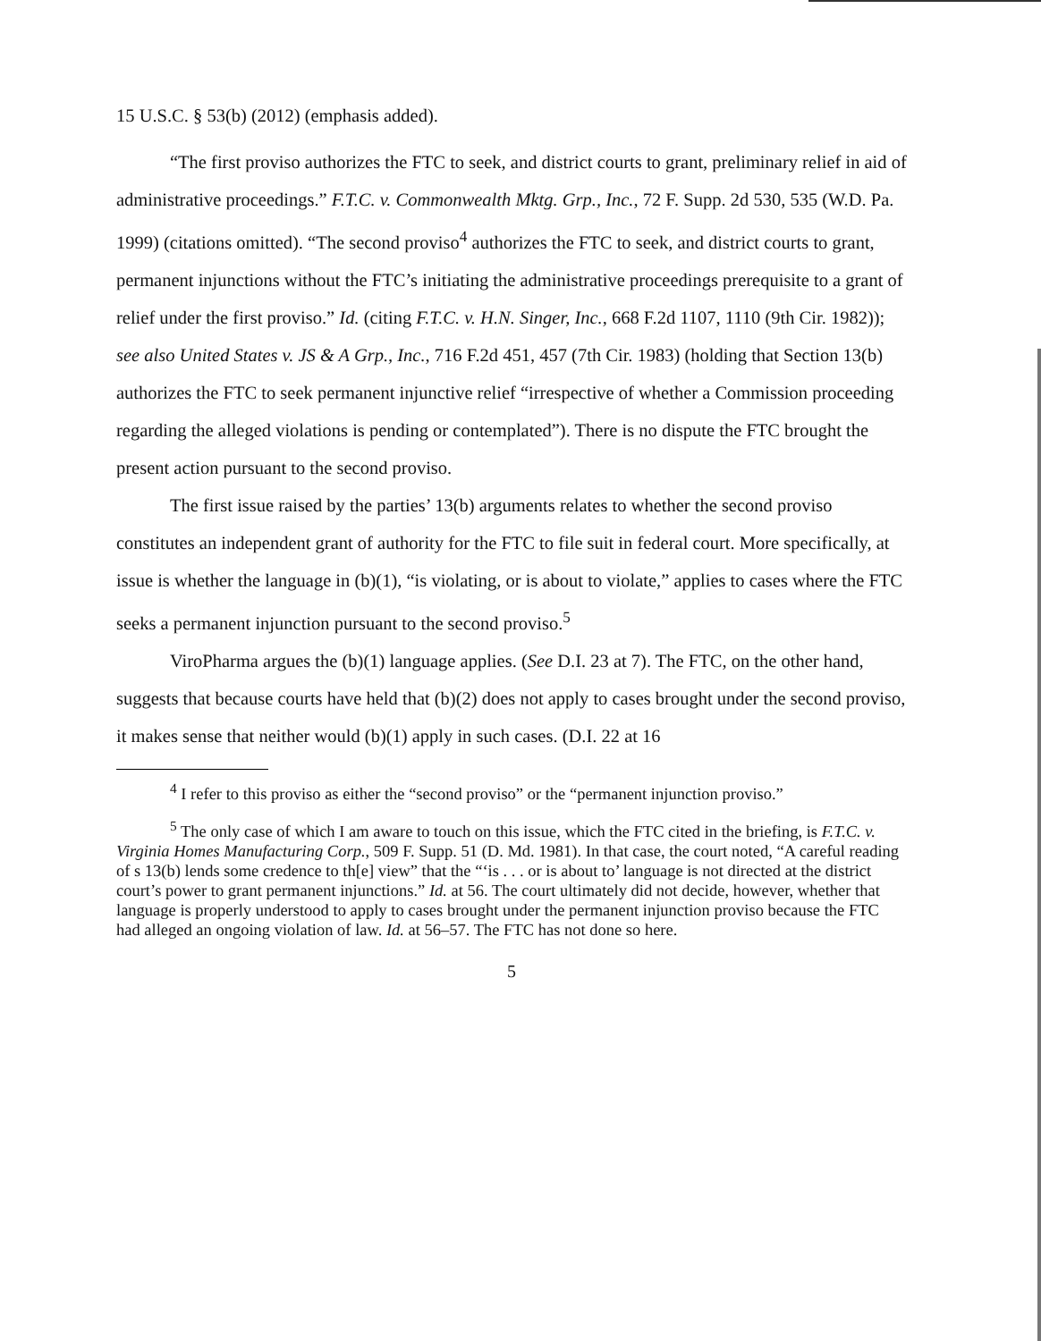15 U.S.C. § 53(b) (2012) (emphasis added).
“The first proviso authorizes the FTC to seek, and district courts to grant, preliminary relief in aid of administrative proceedings.” F.T.C. v. Commonwealth Mktg. Grp., Inc., 72 F. Supp. 2d 530, 535 (W.D. Pa. 1999) (citations omitted). “The second proviso<sup>4</sup> authorizes the FTC to seek, and district courts to grant, permanent injunctions without the FTC’s initiating the administrative proceedings prerequisite to a grant of relief under the first proviso.” Id. (citing F.T.C. v. H.N. Singer, Inc., 668 F.2d 1107, 1110 (9th Cir. 1982)); see also United States v. JS & A Grp., Inc., 716 F.2d 451, 457 (7th Cir. 1983) (holding that Section 13(b) authorizes the FTC to seek permanent injunctive relief “irrespective of whether a Commission proceeding regarding the alleged violations is pending or contemplated”). There is no dispute the FTC brought the present action pursuant to the second proviso.
The first issue raised by the parties’ 13(b) arguments relates to whether the second proviso constitutes an independent grant of authority for the FTC to file suit in federal court. More specifically, at issue is whether the language in (b)(1), “is violating, or is about to violate,” applies to cases where the FTC seeks a permanent injunction pursuant to the second proviso.<sup>5</sup>
ViroPharma argues the (b)(1) language applies. (See D.I. 23 at 7). The FTC, on the other hand, suggests that because courts have held that (b)(2) does not apply to cases brought under the second proviso, it makes sense that neither would (b)(1) apply in such cases. (D.I. 22 at 16
<sup>4</sup> I refer to this proviso as either the “second proviso” or the “permanent injunction proviso.”
<sup>5</sup> The only case of which I am aware to touch on this issue, which the FTC cited in the briefing, is F.T.C. v. Virginia Homes Manufacturing Corp., 509 F. Supp. 51 (D. Md. 1981). In that case, the court noted, “A careful reading of s 13(b) lends some credence to th[e] view” that the “‘is . . . or is about to’ language is not directed at the district court’s power to grant permanent injunctions.” Id. at 56. The court ultimately did not decide, however, whether that language is properly understood to apply to cases brought under the permanent injunction proviso because the FTC had alleged an ongoing violation of law. Id. at 56–57. The FTC has not done so here.
5